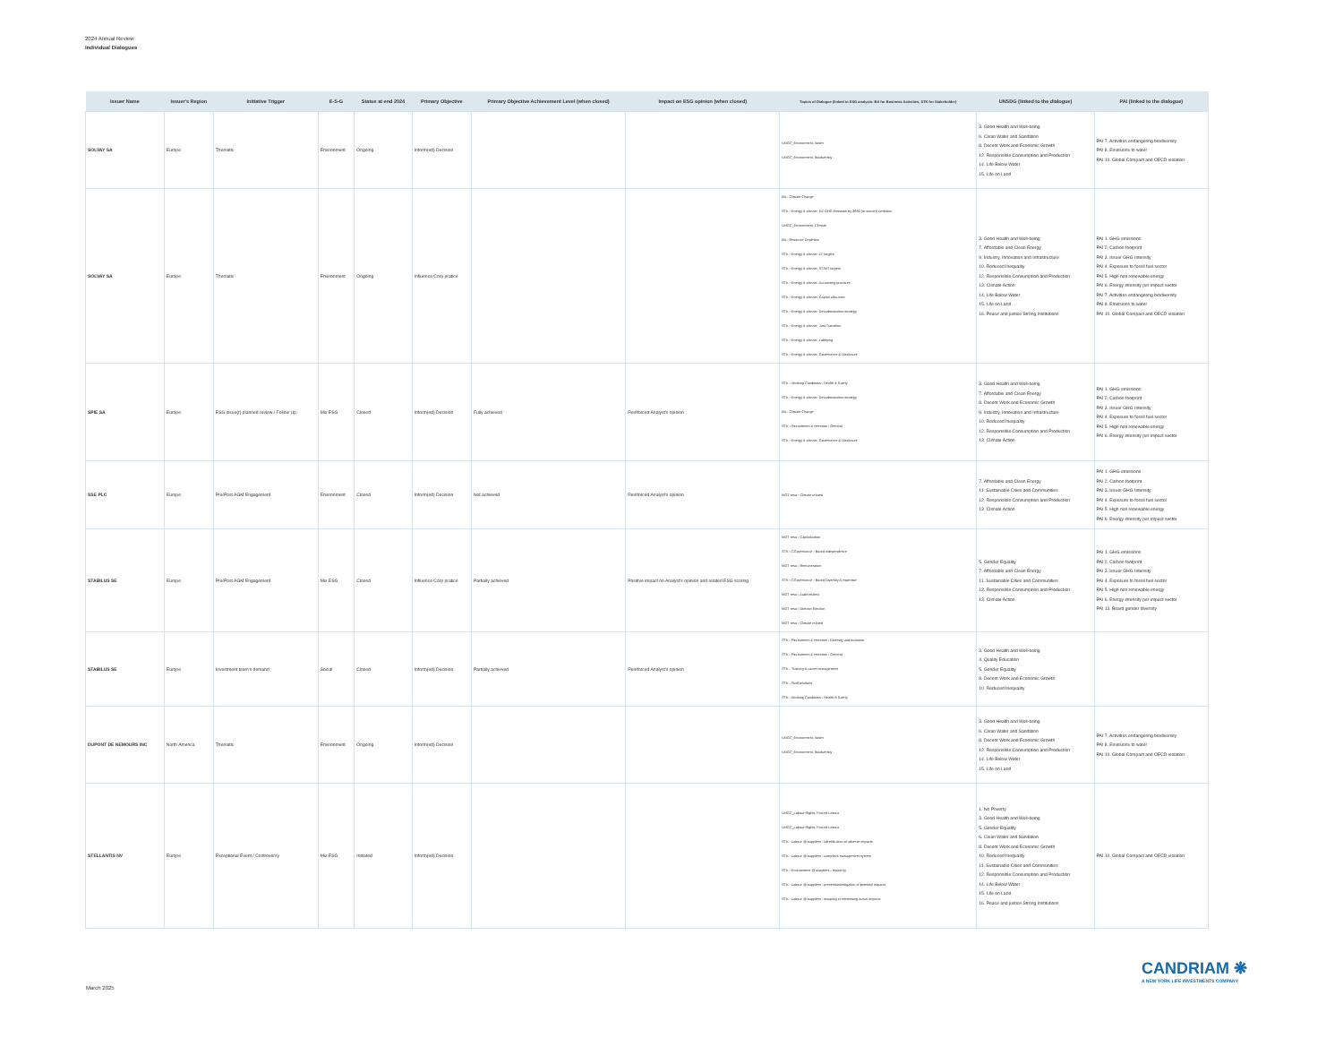2024 Annual Review
Individual Dialogues
| Issuer Name | Issuer's Region | Initiative Trigger | E-S-G | Status at end 2024 | Primary Objective | Primary Objective Achievement Level (when closed) | Impact on ESG opinion (when closed) | Topics of Dialogue (linked to ESG analysis: BA for Business Activities, STK for Stakeholder) | UNSDG (linked to the dialogue) | PAI (linked to the dialogue) |
| --- | --- | --- | --- | --- | --- | --- | --- | --- | --- | --- |
| SOLVAY SA | Europe | Thematic | Environment | Ongoing | Inform(ed) Decision | | | UNGC_Environment, Water UNGC_Environment, Biodiversity | 3. Good Health and Well-being 6. Clean Water and Sanitation 8. Decent Work and Economic Growth 12. Responsible Consumption and Production 14. Life Below Water 15. Life on Land | PAI 7. Activities endangering biodiversity PAI 8. Emissions to water PAI 10. Global Compact and OECD violation |
| SOLVAY SA | Europe | Thematic | Environment | Ongoing | Influence Corp pratice | | | BA - Climate Change STK - Energy & climate, NZ GHG Emission by 2050 (or sooner) Ambition UNGC_Environment, Climate BA - Resource Depletion STK - Energy & climate, LT targets STK - Energy & climate, ST/MT targets STK - Energy & climate, Accounting practices STK - Energy & climate, Capital allocation STK - Energy & climate, Decarbonisation strategy STK - Energy & climate, Just Transition STK - Energy & climate, Lobbying STK - Energy & climate, Governance & Disclosure | 3. Good Health and Well-being 7. Affordable and Clean Energy 9. Industry, Innovation and Infrastructure 10. Reduced Inequality 12. Responsible Consumption and Production 13. Climate Action 14. Life Below Water 15. Life on Land 16. Peace and justice Strong Institutions | PAI 1. GHG emissions PAI 2. Carbon footprint PAI 3. Issuer GHG Intensity PAI 4. Exposure to fossil fuel sector PAI 5. High non renewable energy PAI 6. Energy intensity per impact sector PAI 7. Activities endangering biodiversity PAI 8. Emissions to water PAI 10. Global Compact and OECD violation |
| SPIE SA | Europe | ESG issue(r) planned review / Follow Up | Mix ESG | Closed | Inform(ed) Decision | Fully achieved | Reinforced Analyst's opinion | STK - Working Conditions - Health & Safety STK - Energy & climate, Decarbonisation strategy BA - Climate Change STK - Recruitment & retention - General STK - Energy & climate, Governance & Disclosure | 3. Good Health and Well-being 7. Affordable and Clean Energy 8. Decent Work and Economic Growth 9. Industry, Innovation and Infrastructure 10. Reduced Inequality 12. Responsible Consumption and Production 13. Climate Action | PAI 1. GHG emissions PAI 2. Carbon footprint PAI 3. Issuer GHG Intensity PAI 4. Exposure to fossil fuel sector PAI 5. High non renewable energy PAI 6. Energy intensity per impact sector |
| SSE PLC | Europe | Pre/Post AGM Engagement | Environment | Closed | Inform(ed) Decision | Not achieved | Reinforced Analyst's opinion | MGT reso - Climate related | 7. Affordable and Clean Energy 11. Sustainable Cities and Communities 12. Responsible Consumption and Production 13. Climate Action | PAI 1. GHG emissions PAI 2. Carbon footprint PAI 3. Issuer GHG Intensity PAI 4. Exposure to fossil fuel sector PAI 5. High non renewable energy PAI 6. Energy intensity per impact sector |
| STABILUS SE | Europe | Pre/Post AGM Engagement | Mix ESG | Closed | Influence Corp pratice | Partially achieved | Positive impact on Analyst's opinion and related ESG scoring | MGT reso - Capitalization STK - CGovernance - Board independence MGT reso - Remuneration STK - CGovernance - Board Diversity & expertise MGT reso - Audit related MGT reso - Director Election MGT reso - Climate related | 5. Gender Equality 7. Affordable and Clean Energy 11. Sustainable Cities and Communities 12. Responsible Consumption and Production 13. Climate Action | PAI 1. GHG emissions PAI 2. Carbon footprint PAI 3. Issuer GHG Intensity PAI 4. Exposure to fossil fuel sector PAI 5. High non renewable energy PAI 6. Energy intensity per impact sector PAI 13. Board gender diversity |
| STABILUS SE | Europe | Investment team's demand | Social | Closed | Inform(ed) Decision | Partially achieved | Reinforced Analyst's opinion | STK - Recruitment & retention - Diversity and inclusion STK - Recruitment & retention - General STK - Training & career management STK - Staff relations STK - Working Conditions - Health & Safety | 3. Good Health and Well-being 4. Quality Education 5. Gender Equality 8. Decent Work and Economic Growth 10. Reduced Inequality | |
| DUPONT DE NEMOURS INC | North America | Thematic | Environment | Ongoing | Inform(ed) Decision | | | UNGC_Environment, Water UNGC_Environment, Biodiversity | 3. Good Health and Well-being 6. Clean Water and Sanitation 8. Decent Work and Economic Growth 12. Responsible Consumption and Production 14. Life Below Water 15. Life on Land | PAI 7. Activities endangering biodiversity PAI 8. Emissions to water PAI 10. Global Compact and OECD violation |
| STELLANTIS NV | Europe | Exceptional Event / Controversy | Mix ESG | Initiated | Inform(ed) Decision | | | UNGC_Labour Rights, Forced Labour UNGC_Labour Rights, Forced Labour STK - Labour @ suppliers - Identification of adverse impacts STK - Labour @ suppliers - complaint management system STK - Environment @ suppliers - repairing STK - Labour @ suppliers - prevention/mitigation of potential impacts STK - Labour @ suppliers - stopping or minimising actual impacts | 1. No Poverty 3. Good Health and Well-being 5. Gender Equality 6. Clean Water and Sanitation 8. Decent Work and Economic Growth 10. Reduced Inequality 11. Sustainable Cities and Communities 12. Responsible Consumption and Production 14. Life Below Water 15. Life on Land 16. Peace and justice Strong Institutions | PAI 10. Global Compact and OECD violation |
CANDRIAM ❋
A NEW YORK LIFE INVESTMENTS COMPANY
March 2025